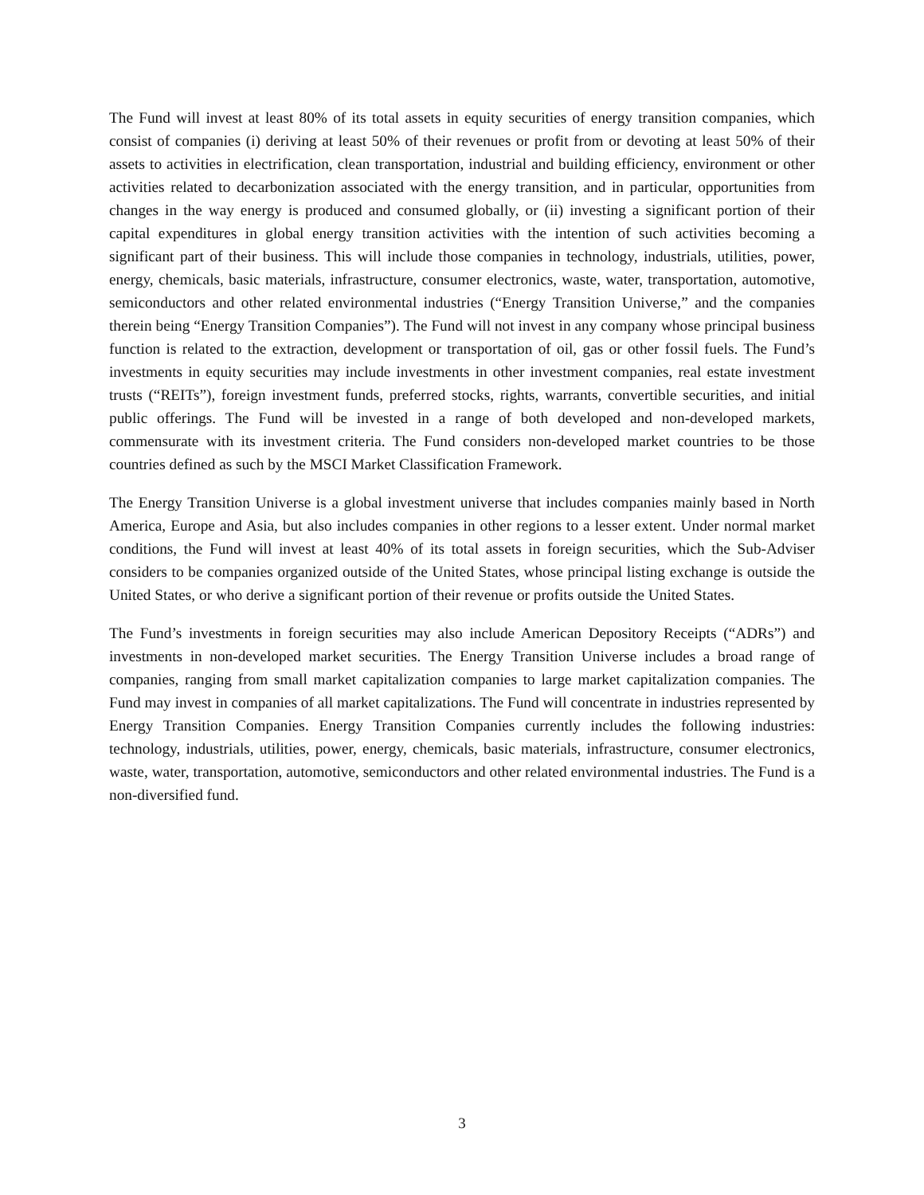The Fund will invest at least 80% of its total assets in equity securities of energy transition companies, which consist of companies (i) deriving at least 50% of their revenues or profit from or devoting at least 50% of their assets to activities in electrification, clean transportation, industrial and building efficiency, environment or other activities related to decarbonization associated with the energy transition, and in particular, opportunities from changes in the way energy is produced and consumed globally, or (ii) investing a significant portion of their capital expenditures in global energy transition activities with the intention of such activities becoming a significant part of their business. This will include those companies in technology, industrials, utilities, power, energy, chemicals, basic materials, infrastructure, consumer electronics, waste, water, transportation, automotive, semiconductors and other related environmental industries (“Energy Transition Universe,” and the companies therein being “Energy Transition Companies”). The Fund will not invest in any company whose principal business function is related to the extraction, development or transportation of oil, gas or other fossil fuels. The Fund’s investments in equity securities may include investments in other investment companies, real estate investment trusts (“REITs”), foreign investment funds, preferred stocks, rights, warrants, convertible securities, and initial public offerings. The Fund will be invested in a range of both developed and non-developed markets, commensurate with its investment criteria. The Fund considers non-developed market countries to be those countries defined as such by the MSCI Market Classification Framework.
The Energy Transition Universe is a global investment universe that includes companies mainly based in North America, Europe and Asia, but also includes companies in other regions to a lesser extent. Under normal market conditions, the Fund will invest at least 40% of its total assets in foreign securities, which the Sub-Adviser considers to be companies organized outside of the United States, whose principal listing exchange is outside the United States, or who derive a significant portion of their revenue or profits outside the United States.
The Fund’s investments in foreign securities may also include American Depository Receipts (“ADRs”) and investments in non-developed market securities. The Energy Transition Universe includes a broad range of companies, ranging from small market capitalization companies to large market capitalization companies. The Fund may invest in companies of all market capitalizations. The Fund will concentrate in industries represented by Energy Transition Companies. Energy Transition Companies currently includes the following industries: technology, industrials, utilities, power, energy, chemicals, basic materials, infrastructure, consumer electronics, waste, water, transportation, automotive, semiconductors and other related environmental industries. The Fund is a non-diversified fund.
3